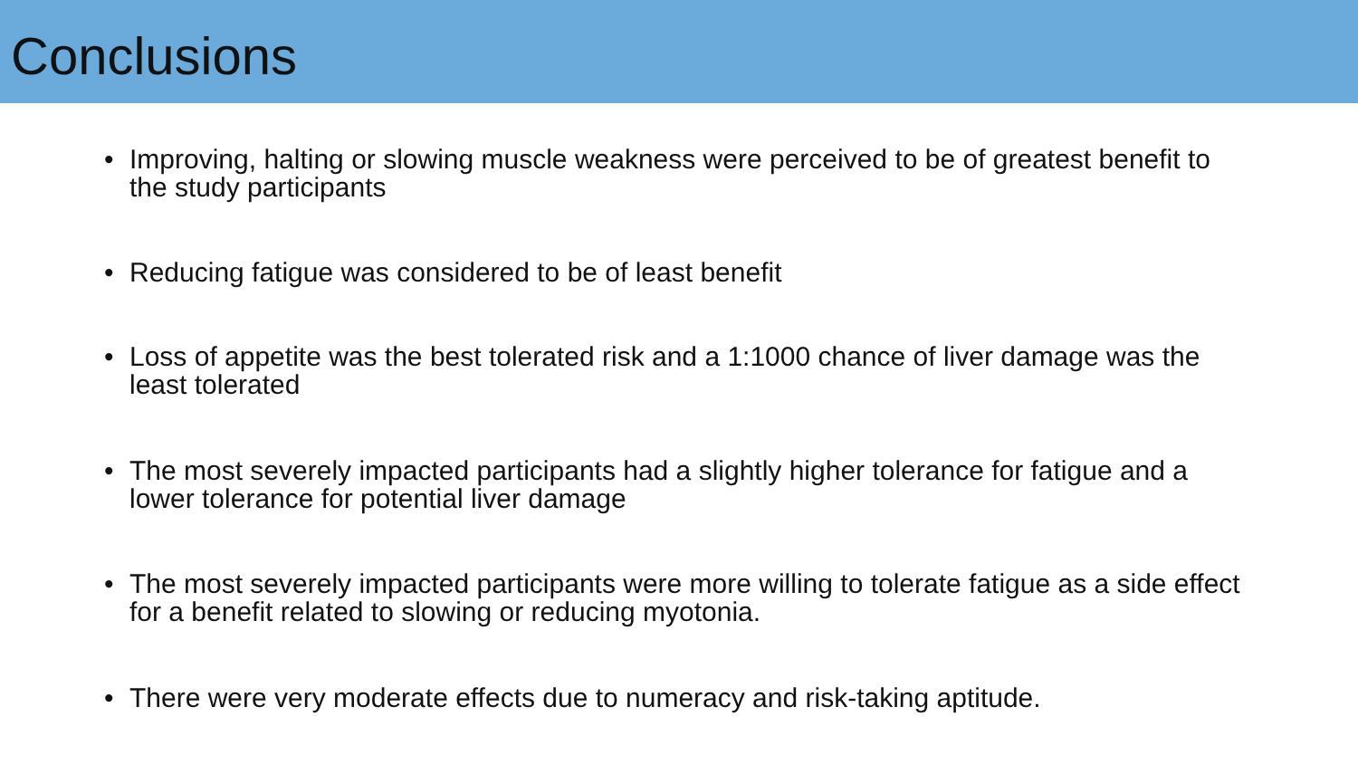Conclusions
• Improving, halting or slowing muscle weakness were perceived to be of greatest benefit to the study participants
• Reducing fatigue was considered to be of least benefit
• Loss of appetite was the best tolerated risk and a 1:1000 chance of liver damage was the least tolerated
• The most severely impacted participants had a slightly higher tolerance for fatigue and a lower tolerance for potential liver damage
• The most severely impacted participants were more willing to tolerate fatigue as a side effect for a benefit related to slowing or reducing myotonia.
• There were very moderate effects due to numeracy and risk-taking aptitude.